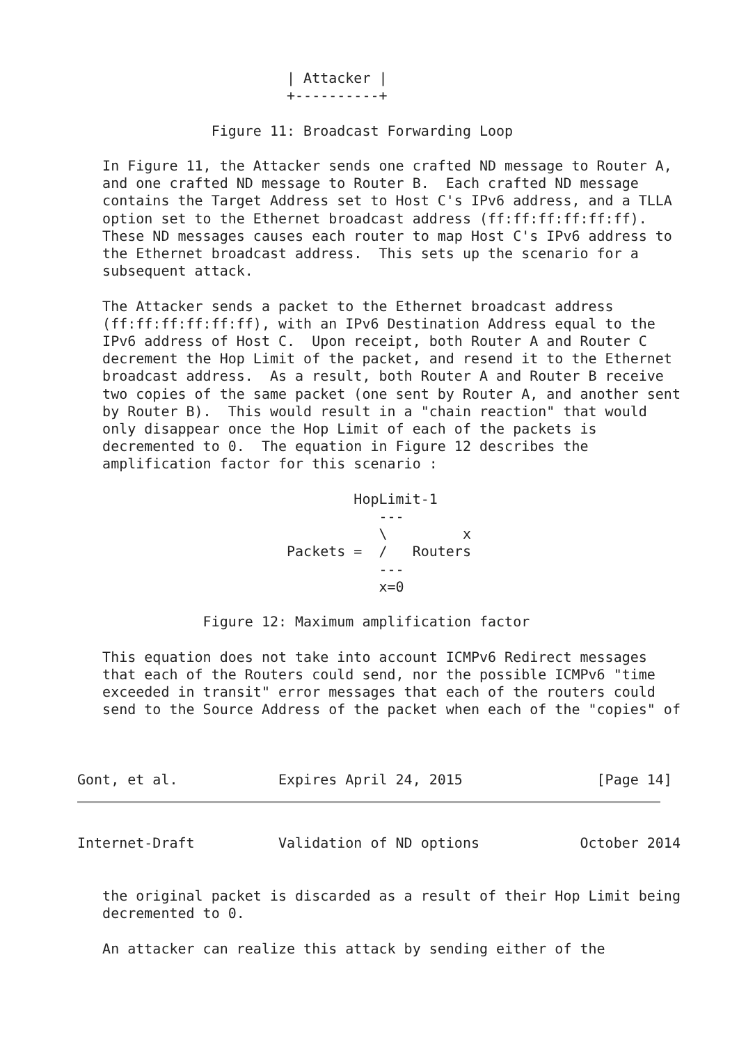| Attacker |
                         +----------+

                Figure 11: Broadcast Forwarding Loop

   In Figure 11, the Attacker sends one crafted ND message to Router A,
   and one crafted ND message to Router B.  Each crafted ND message
   contains the Target Address set to Host C's IPv6 address, and a TLLA
   option set to the Ethernet broadcast address (ff:ff:ff:ff:ff:ff).
   These ND messages causes each router to map Host C's IPv6 address to
   the Ethernet broadcast address.  This sets up the scenario for a
   subsequent attack.

   The Attacker sends a packet to the Ethernet broadcast address
   (ff:ff:ff:ff:ff:ff), with an IPv6 Destination Address equal to the
   IPv6 address of Host C.  Upon receipt, both Router A and Router C
   decrement the Hop Limit of the packet, and resend it to the Ethernet
   broadcast address.  As a result, both Router A and Router B receive
   two copies of the same packet (one sent by Router A, and another sent
   by Router B).  This would result in a "chain reaction" that would
   only disappear once the Hop Limit of each of the packets is
   decremented to 0.  The equation in Figure 12 describes the
   amplification factor for this scenario :

                                 HopLimit-1
                                    ---
                                    \         x
                         Packets =  /   Routers
                                    ---
                                    x=0

               Figure 12: Maximum amplification factor

   This equation does not take into account ICMPv6 Redirect messages
   that each of the Routers could send, nor the possible ICMPv6 "time
   exceeded in transit" error messages that each of the routers could
   send to the Source Address of the packet when each of the "copies" of



Gont, et al.            Expires April 24, 2015                [Page 14]
Internet-Draft          Validation of ND options            October 2014


   the original packet is discarded as a result of their Hop Limit being
   decremented to 0.

   An attacker can realize this attack by sending either of the